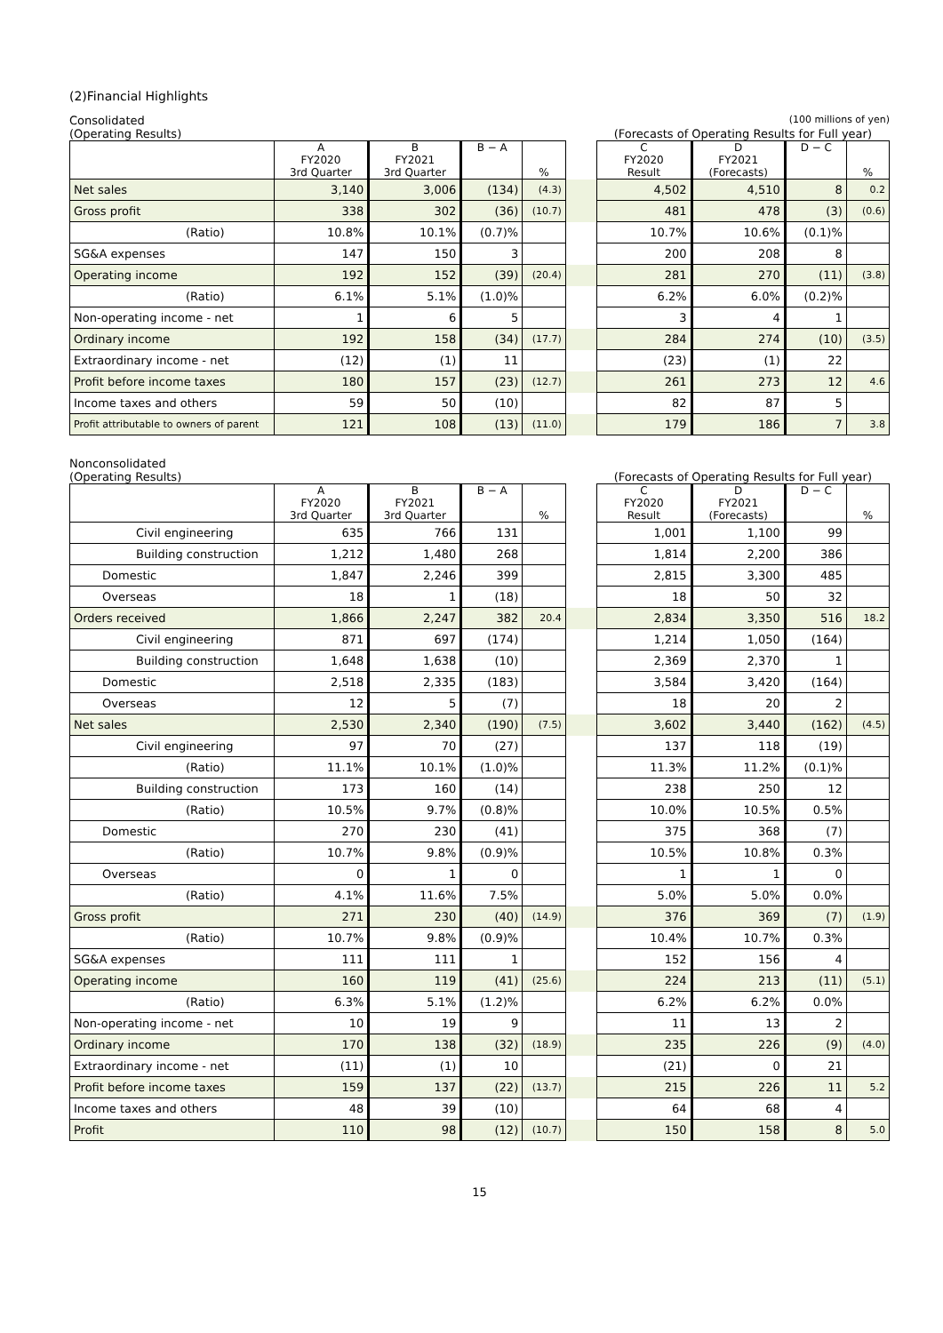(2)Financial Highlights
Consolidated (100 millions of yen)
(Operating Results) (Forecasts of Operating Results for Full year)
| | A FY2020 3rd Quarter | B FY2021 3rd Quarter | B − A | % | | C FY2020 Result | D FY2021 (Forecasts) | D − C | % |
| --- | --- | --- | --- | --- | --- | --- | --- | --- | --- |
| Net sales | 3,140 | 3,006 | (134) | (4.3) | | 4,502 | 4,510 | 8 | 0.2 |
| Gross profit | 338 | 302 | (36) | (10.7) | | 481 | 478 | (3) | (0.6) |
| (Ratio) | 10.8% | 10.1% | (0.7)% | | | 10.7% | 10.6% | (0.1)% | |
| SG&A expenses | 147 | 150 | 3 | | | 200 | 208 | 8 | |
| Operating income | 192 | 152 | (39) | (20.4) | | 281 | 270 | (11) | (3.8) |
| (Ratio) | 6.1% | 5.1% | (1.0)% | | | 6.2% | 6.0% | (0.2)% | |
| Non-operating income - net | 1 | 6 | 5 | | | 3 | 4 | 1 | |
| Ordinary income | 192 | 158 | (34) | (17.7) | | 284 | 274 | (10) | (3.5) |
| Extraordinary income - net | (12) | (1) | 11 | | | (23) | (1) | 22 | |
| Profit before income taxes | 180 | 157 | (23) | (12.7) | | 261 | 273 | 12 | 4.6 |
| Income taxes and others | 59 | 50 | (10) | | | 82 | 87 | 5 | |
| Profit attributable to owners of parent | 121 | 108 | (13) | (11.0) | | 179 | 186 | 7 | 3.8 |
Nonconsolidated
(Operating Results) (Forecasts of Operating Results for Full year)
| | A FY2020 3rd Quarter | B FY2021 3rd Quarter | B − A | % | | C FY2020 Result | D FY2021 (Forecasts) | D − C | % |
| --- | --- | --- | --- | --- | --- | --- | --- | --- | --- |
| Civil engineering | 635 | 766 | 131 | | | 1,001 | 1,100 | 99 | |
| Building construction | 1,212 | 1,480 | 268 | | | 1,814 | 2,200 | 386 | |
| Domestic | 1,847 | 2,246 | 399 | | | 2,815 | 3,300 | 485 | |
| Overseas | 18 | 1 | (18) | | | 18 | 50 | 32 | |
| Orders received | 1,866 | 2,247 | 382 | 20.4 | | 2,834 | 3,350 | 516 | 18.2 |
| Civil engineering | 871 | 697 | (174) | | | 1,214 | 1,050 | (164) | |
| Building construction | 1,648 | 1,638 | (10) | | | 2,369 | 2,370 | 1 | |
| Domestic | 2,518 | 2,335 | (183) | | | 3,584 | 3,420 | (164) | |
| Overseas | 12 | 5 | (7) | | | 18 | 20 | 2 | |
| Net sales | 2,530 | 2,340 | (190) | (7.5) | | 3,602 | 3,440 | (162) | (4.5) |
| Civil engineering | 97 | 70 | (27) | | | 137 | 118 | (19) | |
| (Ratio) | 11.1% | 10.1% | (1.0)% | | | 11.3% | 11.2% | (0.1)% | |
| Building construction | 173 | 160 | (14) | | | 238 | 250 | 12 | |
| (Ratio) | 10.5% | 9.7% | (0.8)% | | | 10.0% | 10.5% | 0.5% | |
| Domestic | 270 | 230 | (41) | | | 375 | 368 | (7) | |
| (Ratio) | 10.7% | 9.8% | (0.9)% | | | 10.5% | 10.8% | 0.3% | |
| Overseas | 0 | 1 | 0 | | | 1 | 1 | 0 | |
| (Ratio) | 4.1% | 11.6% | 7.5% | | | 5.0% | 5.0% | 0.0% | |
| Gross profit | 271 | 230 | (40) | (14.9) | | 376 | 369 | (7) | (1.9) |
| (Ratio) | 10.7% | 9.8% | (0.9)% | | | 10.4% | 10.7% | 0.3% | |
| SG&A expenses | 111 | 111 | 1 | | | 152 | 156 | 4 | |
| Operating income | 160 | 119 | (41) | (25.6) | | 224 | 213 | (11) | (5.1) |
| (Ratio) | 6.3% | 5.1% | (1.2)% | | | 6.2% | 6.2% | 0.0% | |
| Non-operating income - net | 10 | 19 | 9 | | | 11 | 13 | 2 | |
| Ordinary income | 170 | 138 | (32) | (18.9) | | 235 | 226 | (9) | (4.0) |
| Extraordinary income - net | (11) | (1) | 10 | | | (21) | 0 | 21 | |
| Profit before income taxes | 159 | 137 | (22) | (13.7) | | 215 | 226 | 11 | 5.2 |
| Income taxes and others | 48 | 39 | (10) | | | 64 | 68 | 4 | |
| Profit | 110 | 98 | (12) | (10.7) | | 150 | 158 | 8 | 5.0 |
15